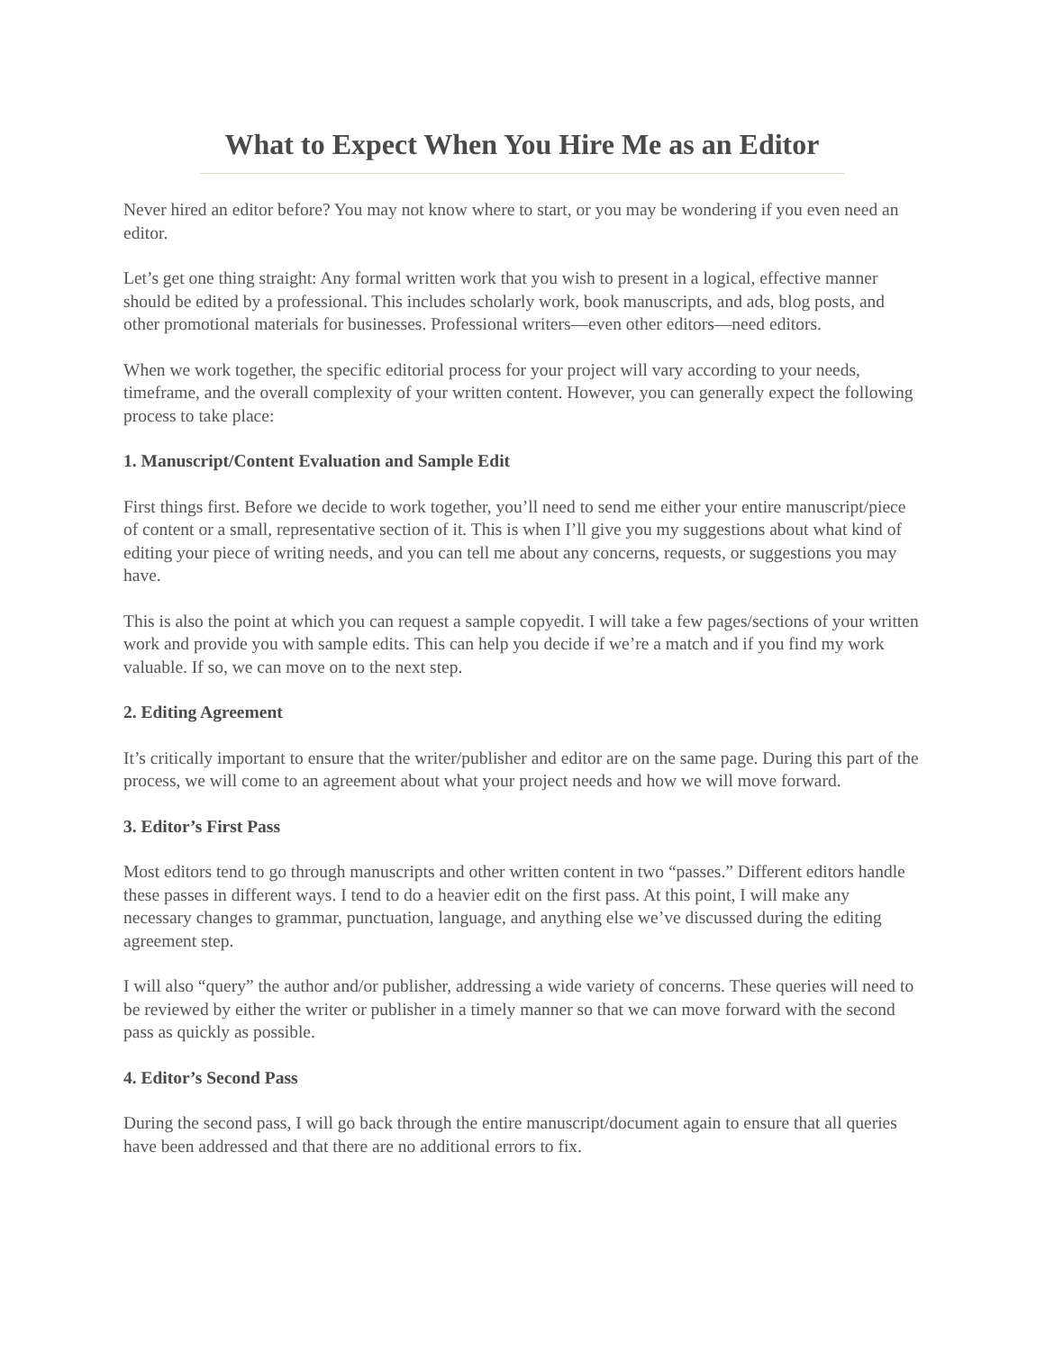What to Expect When You Hire Me as an Editor
Never hired an editor before? You may not know where to start, or you may be wondering if you even need an editor.
Let’s get one thing straight: Any formal written work that you wish to present in a logical, effective manner should be edited by a professional. This includes scholarly work, book manuscripts, and ads, blog posts, and other promotional materials for businesses. Professional writers—even other editors—need editors.
When we work together, the specific editorial process for your project will vary according to your needs, timeframe, and the overall complexity of your written content. However, you can generally expect the following process to take place:
1. Manuscript/Content Evaluation and Sample Edit
First things first. Before we decide to work together, you’ll need to send me either your entire manuscript/piece of content or a small, representative section of it. This is when I’ll give you my suggestions about what kind of editing your piece of writing needs, and you can tell me about any concerns, requests, or suggestions you may have.
This is also the point at which you can request a sample copyedit. I will take a few pages/sections of your written work and provide you with sample edits. This can help you decide if we’re a match and if you find my work valuable. If so, we can move on to the next step.
2. Editing Agreement
It’s critically important to ensure that the writer/publisher and editor are on the same page. During this part of the process, we will come to an agreement about what your project needs and how we will move forward.
3. Editor’s First Pass
Most editors tend to go through manuscripts and other written content in two “passes.” Different editors handle these passes in different ways. I tend to do a heavier edit on the first pass. At this point, I will make any necessary changes to grammar, punctuation, language, and anything else we’ve discussed during the editing agreement step.
I will also “query” the author and/or publisher, addressing a wide variety of concerns. These queries will need to be reviewed by either the writer or publisher in a timely manner so that we can move forward with the second pass as quickly as possible.
4. Editor’s Second Pass
During the second pass, I will go back through the entire manuscript/document again to ensure that all queries have been addressed and that there are no additional errors to fix.